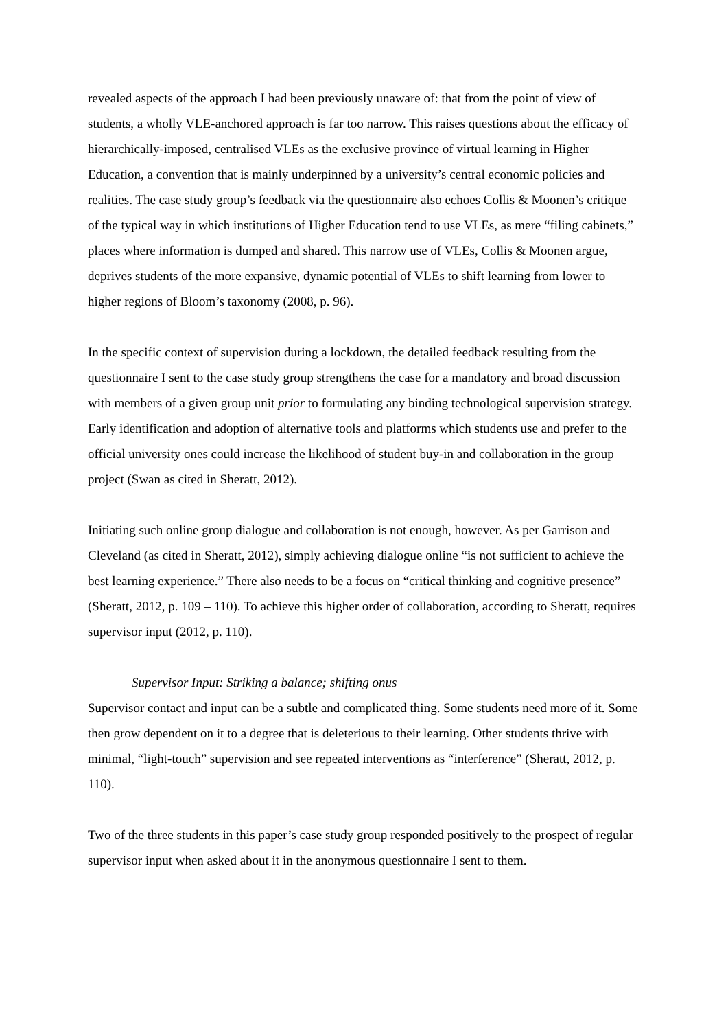revealed aspects of the approach I had been previously unaware of: that from the point of view of students, a wholly VLE-anchored approach is far too narrow. This raises questions about the efficacy of hierarchically-imposed, centralised VLEs as the exclusive province of virtual learning in Higher Education, a convention that is mainly underpinned by a university’s central economic policies and realities. The case study group’s feedback via the questionnaire also echoes Collis & Moonen’s critique of the typical way in which institutions of Higher Education tend to use VLEs, as mere “filing cabinets,” places where information is dumped and shared. This narrow use of VLEs, Collis & Moonen argue, deprives students of the more expansive, dynamic potential of VLEs to shift learning from lower to higher regions of Bloom’s taxonomy (2008, p. 96).
In the specific context of supervision during a lockdown, the detailed feedback resulting from the questionnaire I sent to the case study group strengthens the case for a mandatory and broad discussion with members of a given group unit prior to formulating any binding technological supervision strategy. Early identification and adoption of alternative tools and platforms which students use and prefer to the official university ones could increase the likelihood of student buy-in and collaboration in the group project (Swan as cited in Sheratt, 2012).
Initiating such online group dialogue and collaboration is not enough, however. As per Garrison and Cleveland (as cited in Sheratt, 2012), simply achieving dialogue online “is not sufficient to achieve the best learning experience.” There also needs to be a focus on “critical thinking and cognitive presence” (Sheratt, 2012, p. 109 – 110). To achieve this higher order of collaboration, according to Sheratt, requires supervisor input (2012, p. 110).
Supervisor Input: Striking a balance; shifting onus
Supervisor contact and input can be a subtle and complicated thing. Some students need more of it. Some then grow dependent on it to a degree that is deleterious to their learning. Other students thrive with minimal, “light-touch” supervision and see repeated interventions as “interference” (Sheratt, 2012, p. 110).
Two of the three students in this paper’s case study group responded positively to the prospect of regular supervisor input when asked about it in the anonymous questionnaire I sent to them.